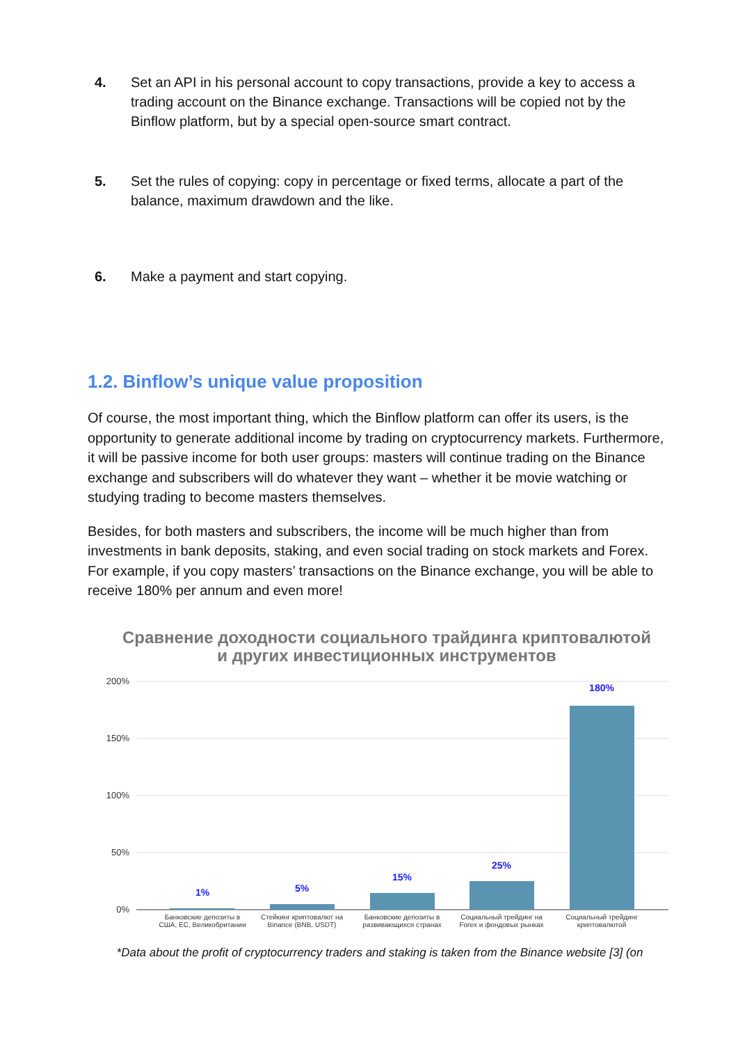4. Set an API in his personal account to copy transactions, provide a key to access a trading account on the Binance exchange. Transactions will be copied not by the Binflow platform, but by a special open-source smart contract.
5. Set the rules of copying: copy in percentage or fixed terms, allocate a part of the balance, maximum drawdown and the like.
6. Make a payment and start copying.
1.2. Binflow’s unique value proposition
Of course, the most important thing, which the Binflow platform can offer its users, is the opportunity to generate additional income by trading on cryptocurrency markets. Furthermore, it will be passive income for both user groups: masters will continue trading on the Binance exchange and subscribers will do whatever they want – whether it be movie watching or studying trading to become masters themselves.
Besides, for both masters and subscribers, the income will be much higher than from investments in bank deposits, staking, and even social trading on stock markets and Forex. For example, if you copy masters’ transactions on the Binance exchange, you will be able to receive 180% per annum and even more!
Сравнение доходности социального трайдинга криптовалютой
и других инвестиционных инструментов
200%
150%
100%
50%
0%
1%
5%
15%
25%
180%
Банковские депозиты в
США, ЕС, Великобритании
Стейкинг криптовалют на
Binance (BNB, USDT)
Банковские депозиты в
развивающихся странах
Социальный трейдинг на
Forex и фондовых рынках
Социальный трейдинг
криптовалютой
*Data about the profit of cryptocurrency traders and staking is taken from the Binance website [3] (on